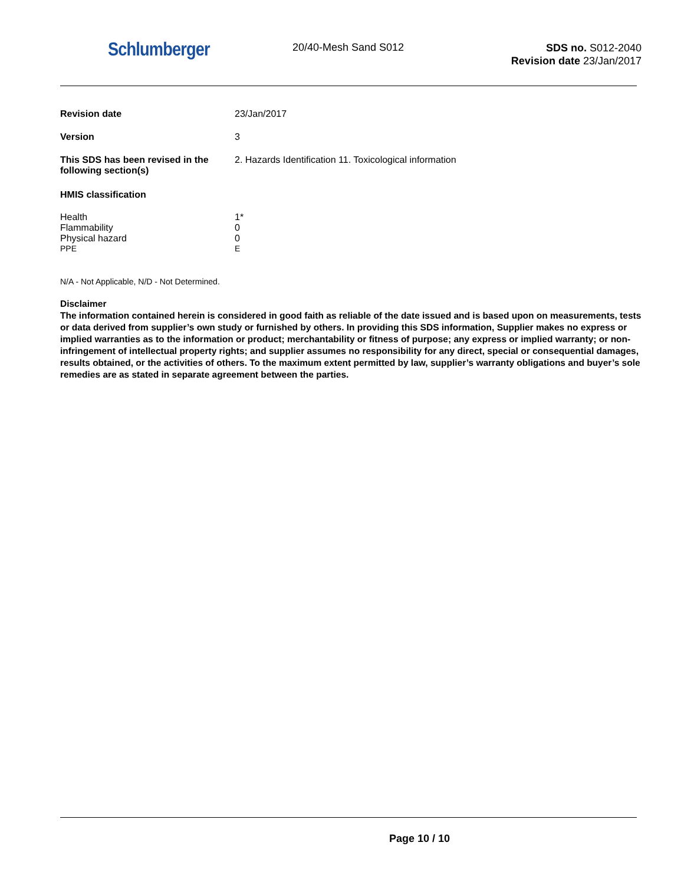Schlumberger
20/40-Mesh Sand S012
SDS no. S012-2040
Revision date 23/Jan/2017
| Revision date | 23/Jan/2017 |
| Version | 3 |
| This SDS has been revised in the following section(s) | 2. Hazards Identification 11. Toxicological information |
| HMIS classification | |
| Health | 1* |
| Flammability | 0 |
| Physical hazard | 0 |
| PPE | E |
N/A - Not Applicable, N/D - Not Determined.
Disclaimer
The information contained herein is considered in good faith as reliable of the date issued and is based upon on measurements, tests or data derived from supplier’s own study or furnished by others. In providing this SDS information, Supplier makes no express or implied warranties as to the information or product; merchantability or fitness of purpose; any express or implied warranty; or non-infringement of intellectual property rights; and supplier assumes no responsibility for any direct, special or consequential damages, results obtained, or the activities of others. To the maximum extent permitted by law, supplier’s warranty obligations and buyer’s sole remedies are as stated in separate agreement between the parties.
Page 10 / 10